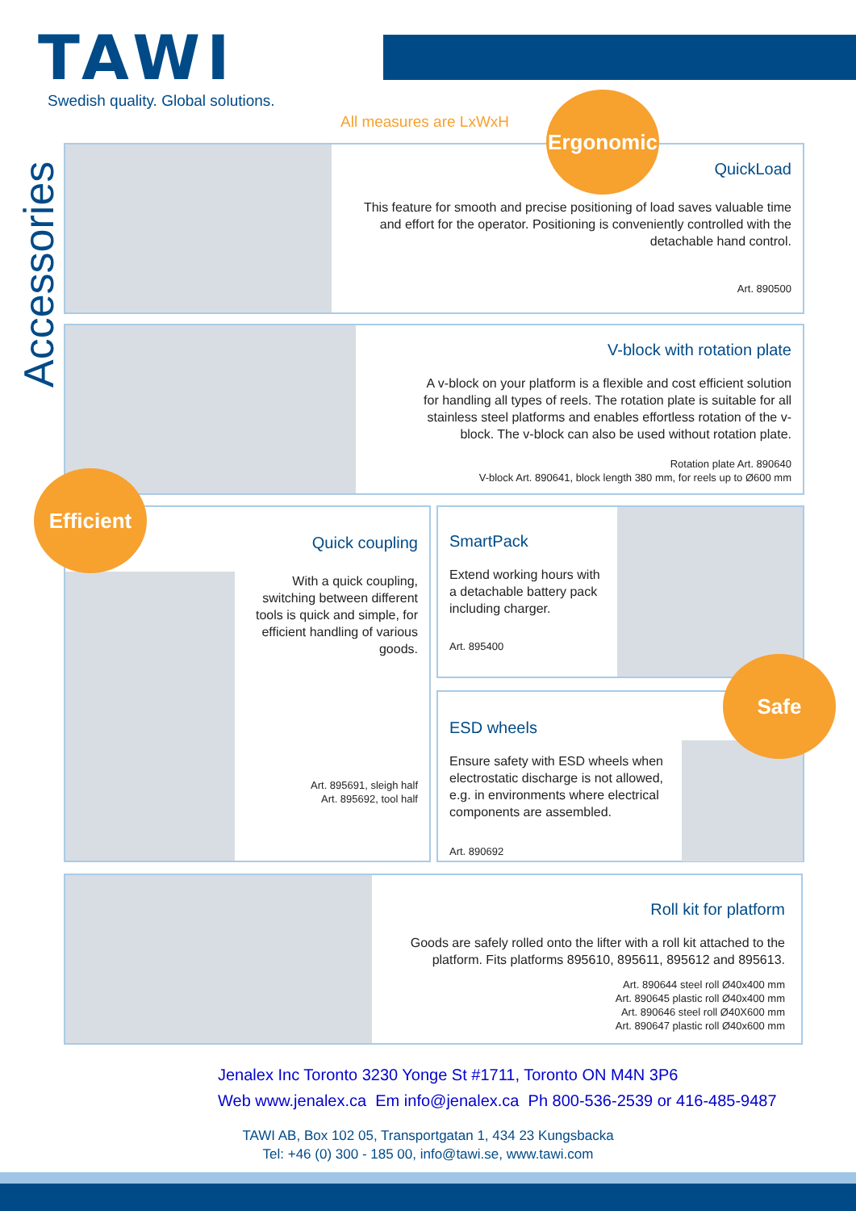TAWI
Swedish quality. Global solutions.
Accessories
All measures are LxWxH
QuickLoad
This feature for smooth and precise positioning of load saves valuable time and effort for the operator. Positioning is conveniently controlled with the detachable hand control.
Art. 890500
Ergonomic
V-block with rotation plate
A v-block on your platform is a flexible and cost efficient solution for handling all types of reels. The rotation plate is suitable for all stainless steel platforms and enables effortless rotation of the v-block. The v-block can also be used without rotation plate.
Rotation plate Art. 890640
V-block Art. 890641, block length 380 mm, for reels up to Ø600 mm
Quick coupling
With a quick coupling, switching between different tools is quick and simple, for efficient handling of various goods.
Art. 895691, sleigh half
Art. 895692, tool half
Efficient
SmartPack
Extend working hours with a detachable battery pack including charger.
Art. 895400
ESD wheels
Ensure safety with ESD wheels when electrostatic discharge is not allowed, e.g. in environments where electrical components are assembled.
Art. 890692
Safe
Roll kit for platform
Goods are safely rolled onto the lifter with a roll kit attached to the platform. Fits platforms 895610, 895611, 895612 and 895613.
Art. 890644 steel roll Ø40x400 mm
Art. 890645 plastic roll Ø40x400 mm
Art. 890646 steel roll Ø40X600 mm
Art. 890647 plastic roll Ø40x600 mm
Jenalex Inc Toronto 3230 Yonge St #1711, Toronto ON M4N 3P6
Web www.jenalex.ca Em info@jenalex.ca Ph 800-536-2539 or 416-485-9487
TAWI AB, Box 102 05, Transportgatan 1, 434 23 Kungsbacka
Tel: +46 (0) 300 - 185 00, info@tawi.se, www.tawi.com